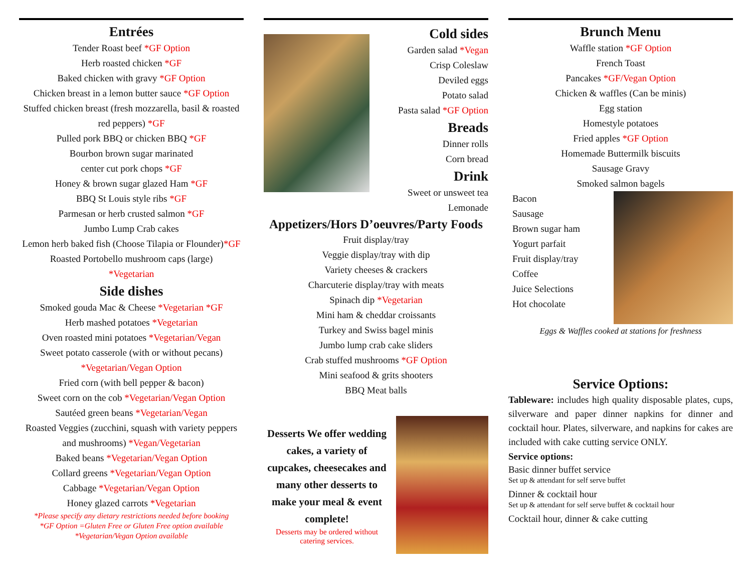Entrées
Tender Roast beef *GF Option
Herb roasted chicken *GF
Baked chicken with gravy *GF Option
Chicken breast in a lemon butter sauce *GF Option
Stuffed chicken breast (fresh mozzarella, basil & roasted red peppers) *GF
Pulled pork BBQ or chicken BBQ *GF
Bourbon brown sugar marinated
center cut pork chops *GF
Honey & brown sugar glazed Ham *GF
BBQ St Louis style ribs *GF
Parmesan or herb crusted salmon *GF
Jumbo Lump Crab cakes
Lemon herb baked fish (Choose Tilapia or Flounder)*GF
Roasted Portobello mushroom caps (large)
*Vegetarian
Side dishes
Smoked gouda Mac & Cheese *Vegetarian *GF
Herb mashed potatoes *Vegetarian
Oven roasted mini potatoes *Vegetarian/Vegan
Sweet potato casserole (with or without pecans)
*Vegetarian/Vegan Option
Fried corn (with bell pepper & bacon)
Sweet corn on the cob *Vegetarian/Vegan Option
Sautéed green beans *Vegetarian/Vegan
Roasted Veggies (zucchini, squash with variety peppers and mushrooms) *Vegan/Vegetarian
Baked beans *Vegetarian/Vegan Option
Collard greens *Vegetarian/Vegan Option
Cabbage *Vegetarian/Vegan Option
Honey glazed carrots *Vegetarian
*Please specify any dietary restrictions needed before booking
*GF Option =Gluten Free or Gluten Free option available
*Vegetarian/Vegan Option available
Cold sides
Garden salad *Vegan
Crisp Coleslaw
Deviled eggs
Potato salad
Pasta salad *GF Option
Breads
Dinner rolls
Corn bread
Drink
Sweet or unsweet tea
Lemonade
Appetizers/Hors D’oeuvres/Party Foods
Fruit display/tray
Veggie display/tray with dip
Variety cheeses & crackers
Charcuterie display/tray with meats
Spinach dip *Vegetarian
Mini ham & cheddar croissants
Turkey and Swiss bagel minis
Jumbo lump crab cake sliders
Crab stuffed mushrooms *GF Option
Mini seafood & grits shooters
BBQ Meat balls
Desserts We offer wedding cakes, a variety of cupcakes, cheesecakes and many other desserts to make your meal & event complete!
Desserts may be ordered without catering services.
Brunch Menu
Waffle station *GF Option
French Toast
Pancakes *GF/Vegan Option
Chicken & waffles (Can be minis)
Egg station
Homestyle potatoes
Fried apples *GF Option
Homemade Buttermilk biscuits
Sausage Gravy
Smoked salmon bagels
Bacon
Sausage
Brown sugar ham
Yogurt parfait
Fruit display/tray
Coffee
Juice Selections
Hot chocolate
Eggs & Waffles cooked at stations for freshness
Service Options:
Tableware: includes high quality disposable plates, cups, silverware and paper dinner napkins for dinner and cocktail hour. Plates, silverware, and napkins for cakes are included with cake cutting service ONLY.
Service options:
Basic dinner buffet service
Set up & attendant for self serve buffet
Dinner & cocktail hour
Set up & attendant for self serve buffet & cocktail hour
Cocktail hour, dinner & cake cutting